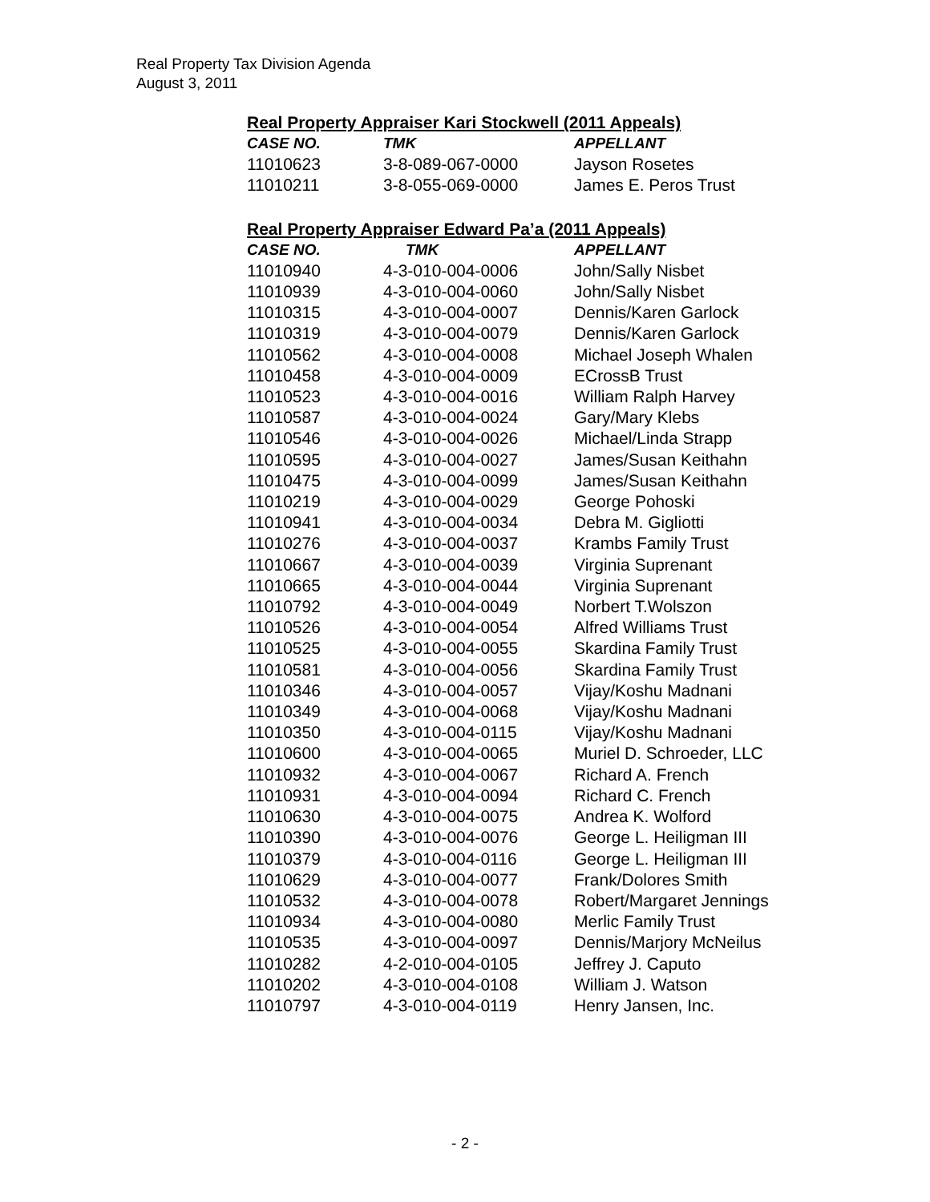Real Property Tax Division Agenda
August 3, 2011
Real Property Appraiser Kari Stockwell (2011 Appeals)
| CASE NO. | TMK | APPELLANT |
| --- | --- | --- |
| 11010623 | 3-8-089-067-0000 | Jayson Rosetes |
| 11010211 | 3-8-055-069-0000 | James E. Peros Trust |
Real Property Appraiser Edward Pa’a (2011 Appeals)
| CASE NO. | TMK | APPELLANT |
| --- | --- | --- |
| 11010940 | 4-3-010-004-0006 | John/Sally Nisbet |
| 11010939 | 4-3-010-004-0060 | John/Sally Nisbet |
| 11010315 | 4-3-010-004-0007 | Dennis/Karen Garlock |
| 11010319 | 4-3-010-004-0079 | Dennis/Karen Garlock |
| 11010562 | 4-3-010-004-0008 | Michael Joseph Whalen |
| 11010458 | 4-3-010-004-0009 | ECrossB Trust |
| 11010523 | 4-3-010-004-0016 | William Ralph Harvey |
| 11010587 | 4-3-010-004-0024 | Gary/Mary Klebs |
| 11010546 | 4-3-010-004-0026 | Michael/Linda Strapp |
| 11010595 | 4-3-010-004-0027 | James/Susan Keithahn |
| 11010475 | 4-3-010-004-0099 | James/Susan Keithahn |
| 11010219 | 4-3-010-004-0029 | George Pohoski |
| 11010941 | 4-3-010-004-0034 | Debra M. Gigliotti |
| 11010276 | 4-3-010-004-0037 | Krambs Family Trust |
| 11010667 | 4-3-010-004-0039 | Virginia Suprenant |
| 11010665 | 4-3-010-004-0044 | Virginia Suprenant |
| 11010792 | 4-3-010-004-0049 | Norbert T.Wolszon |
| 11010526 | 4-3-010-004-0054 | Alfred Williams Trust |
| 11010525 | 4-3-010-004-0055 | Skardina Family Trust |
| 11010581 | 4-3-010-004-0056 | Skardina Family Trust |
| 11010346 | 4-3-010-004-0057 | Vijay/Koshu Madnani |
| 11010349 | 4-3-010-004-0068 | Vijay/Koshu Madnani |
| 11010350 | 4-3-010-004-0115 | Vijay/Koshu Madnani |
| 11010600 | 4-3-010-004-0065 | Muriel D. Schroeder, LLC |
| 11010932 | 4-3-010-004-0067 | Richard A. French |
| 11010931 | 4-3-010-004-0094 | Richard C. French |
| 11010630 | 4-3-010-004-0075 | Andrea K. Wolford |
| 11010390 | 4-3-010-004-0076 | George L. Heiligman III |
| 11010379 | 4-3-010-004-0116 | George L. Heiligman III |
| 11010629 | 4-3-010-004-0077 | Frank/Dolores Smith |
| 11010532 | 4-3-010-004-0078 | Robert/Margaret Jennings |
| 11010934 | 4-3-010-004-0080 | Merlic Family Trust |
| 11010535 | 4-3-010-004-0097 | Dennis/Marjory McNeilus |
| 11010282 | 4-2-010-004-0105 | Jeffrey J. Caputo |
| 11010202 | 4-3-010-004-0108 | William J. Watson |
| 11010797 | 4-3-010-004-0119 | Henry Jansen, Inc. |
- 2 -